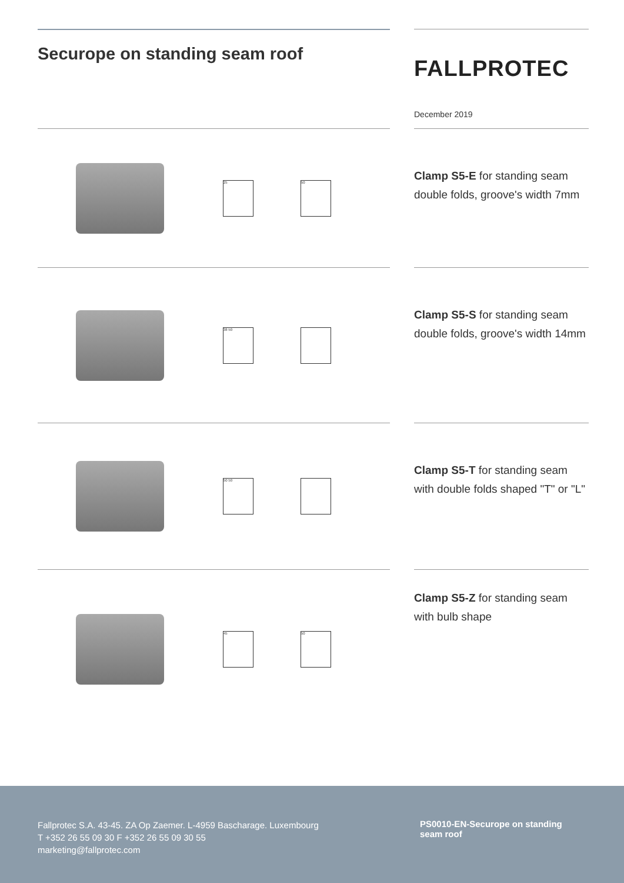Securope on standing seam roof
FALLPROTEC
December 2019
25 50
Clamp S5-E for standing seam double folds, groove's width 7mm
38 50
Clamp S5-S for standing seam double folds, groove's width 14mm
50 50
Clamp S5-T for standing seam with double folds shaped "T" or "L"
45 50
Clamp S5-Z for standing seam with bulb shape
Fallprotec S.A. 43-45. ZA Op Zaemer. L-4959 Bascharage. Luxembourg
T +352 26 55 09 30 F +352 26 55 09 30 55
marketing@fallprotec.com
PS0010-EN-Securope on standing seam roof